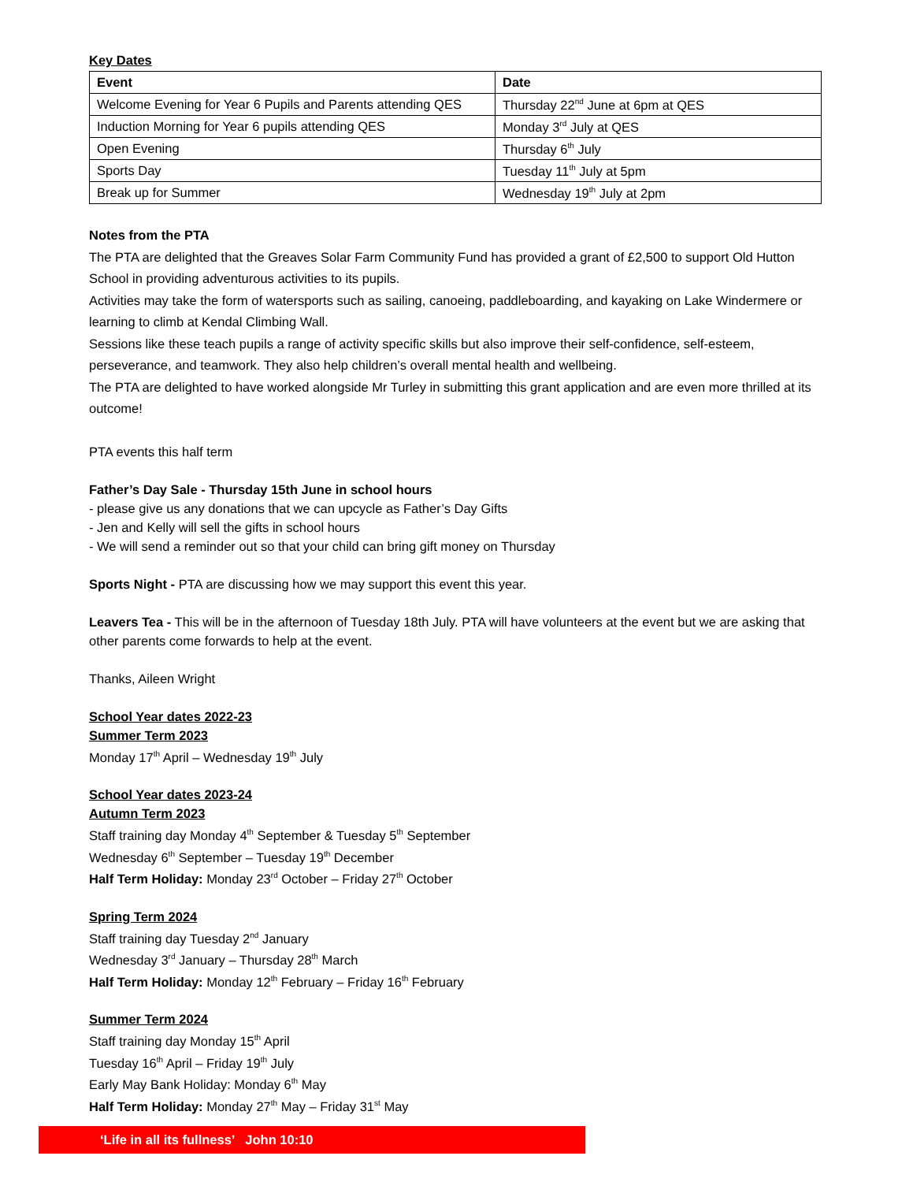Key Dates
| Event | Date |
| --- | --- |
| Welcome Evening for Year 6 Pupils and Parents attending QES | Thursday 22<sup>nd</sup> June at 6pm at QES |
| Induction Morning for Year 6 pupils attending QES | Monday 3<sup>rd</sup> July at QES |
| Open Evening | Thursday 6<sup>th</sup> July |
| Sports Day | Tuesday 11<sup>th</sup> July at 5pm |
| Break up for Summer | Wednesday 19<sup>th</sup> July at 2pm |
Notes from the PTA
The PTA are delighted that the Greaves Solar Farm Community Fund has provided a grant of £2,500 to support Old Hutton School in providing adventurous activities to its pupils.
Activities may take the form of watersports such as sailing, canoeing, paddleboarding, and kayaking on Lake Windermere or learning to climb at Kendal Climbing Wall.
Sessions like these teach pupils a range of activity specific skills but also improve their self-confidence, self-esteem, perseverance, and teamwork. They also help children’s overall mental health and wellbeing.
The PTA are delighted to have worked alongside Mr Turley in submitting this grant application and are even more thrilled at its outcome!
PTA events this half term
Father’s Day Sale - Thursday 15th June in school hours
- please give us any donations that we can upcycle as Father’s Day Gifts
- Jen and Kelly will sell the gifts in school hours
- We will send a reminder out so that your child can bring gift money on Thursday
Sports Night - PTA are discussing how we may support this event this year.
Leavers Tea - This will be in the afternoon of Tuesday 18th July. PTA will have volunteers at the event but we are asking that other parents come forwards to help at the event.
Thanks, Aileen Wright
School Year dates 2022-23
Summer Term 2023
Monday 17<sup>th</sup> April – Wednesday 19<sup>th</sup> July
School Year dates 2023-24
Autumn Term 2023
Staff training day Monday 4<sup>th</sup> September & Tuesday 5<sup>th</sup> September
Wednesday 6<sup>th</sup> September – Tuesday 19<sup>th</sup> December
Half Term Holiday: Monday 23<sup>rd</sup> October – Friday 27<sup>th</sup> October
Spring Term 2024
Staff training day Tuesday 2<sup>nd</sup> January
Wednesday 3<sup>rd</sup> January – Thursday 28<sup>th</sup> March
Half Term Holiday: Monday 12<sup>th</sup> February – Friday 16<sup>th</sup> February
Summer Term 2024
Staff training day Monday 15<sup>th</sup> April
Tuesday 16<sup>th</sup> April – Friday 19<sup>th</sup> July
Early May Bank Holiday: Monday 6<sup>th</sup> May
Half Term Holiday: Monday 27<sup>th</sup> May – Friday 31<sup>st</sup> May
‘Life in all its fullness’ John 10:10